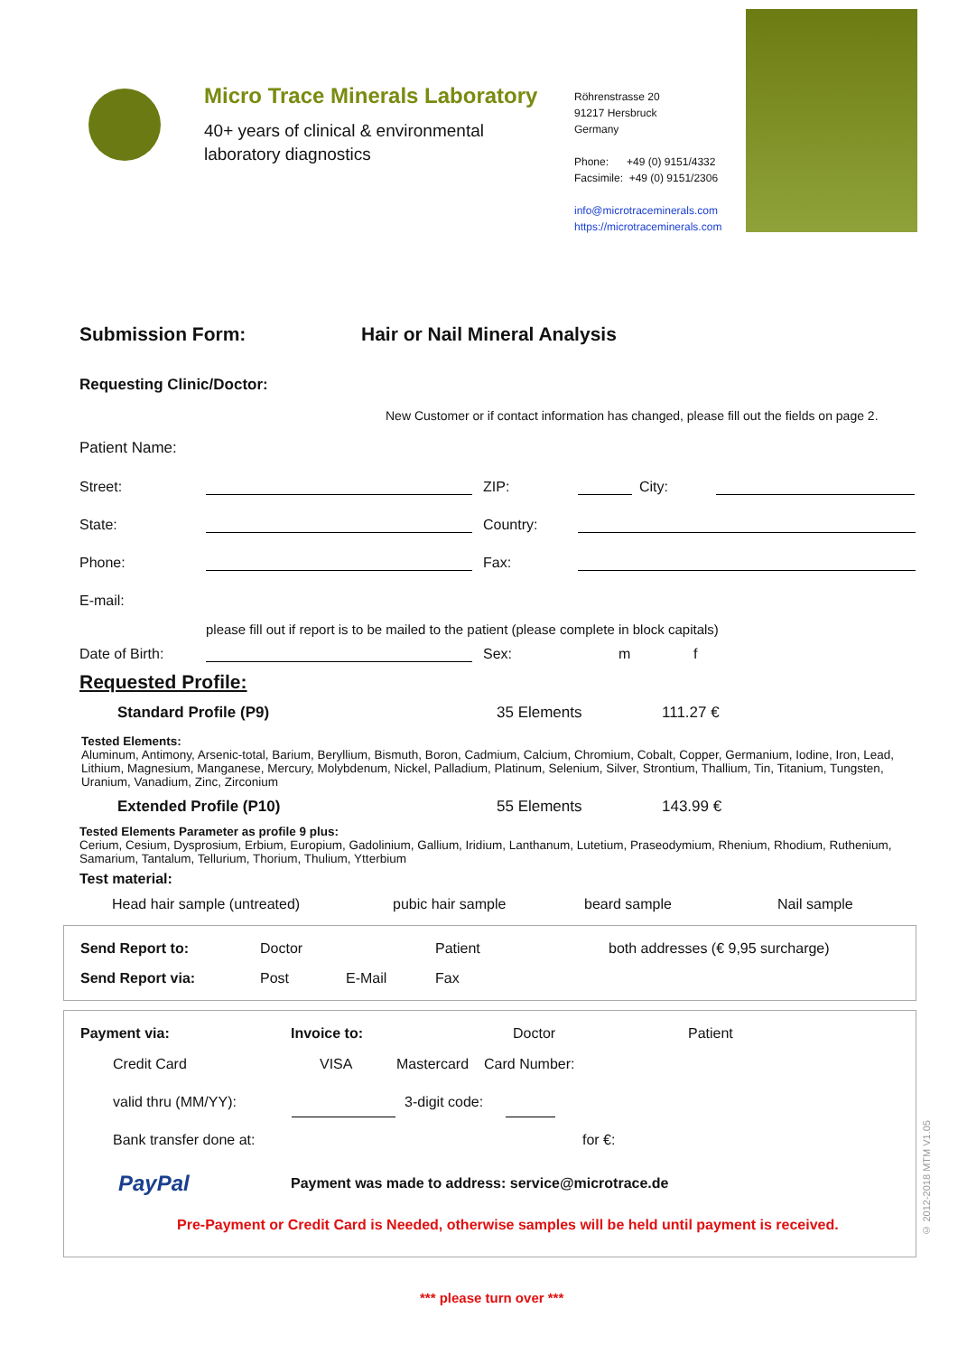Micro Trace Minerals Laboratory
40+ years of clinical & environmental laboratory diagnostics
Röhrenstrasse 20
91217 Hersbruck
Germany
Phone: +49 (0) 9151/4332
Facsimile: +49 (0) 9151/2306
info@microtraceminerals.com
https://microtraceminerals.com
Submission Form: Hair or Nail Mineral Analysis
Requesting Clinic/Doctor:
New Customer or if contact information has changed, please fill out the fields on page 2.
Patient Name:
Street: ZIP: City:
State: Country:
Phone: Fax:
E-mail:
please fill out if report is to be mailed to the patient (please complete in block capitals)
Date of Birth: Sex: m f
Requested Profile:
Standard Profile (P9) 35 Elements 111.27 €
Tested Elements:
Aluminum, Antimony, Arsenic-total, Barium, Beryllium, Bismuth, Boron, Cadmium, Calcium, Chromium, Cobalt, Copper, Germanium, Iodine, Iron, Lead, Lithium, Magnesium, Manganese, Mercury, Molybdenum, Nickel, Palladium, Platinum, Selenium, Silver, Strontium, Thallium, Tin, Titanium, Tungsten, Uranium, Vanadium, Zinc, Zirconium
Extended Profile (P10) 55 Elements 143.99 €
Tested Elements Parameter as profile 9 plus:
Cerium, Cesium, Dysprosium, Erbium, Europium, Gadolinium, Gallium, Iridium, Lanthanum, Lutetium, Praseodymium, Rhenium, Rhodium, Ruthenium, Samarium, Tantalum, Tellurium, Thorium, Thulium, Ytterbium
Test material:
Head hair sample (untreated) pubic hair sample beard sample Nail sample
Send Report to: Doctor Patient both addresses (€ 9,95 surcharge)
Send Report via: Post E-Mail Fax
Payment via: Invoice to: Doctor Patient
Credit Card VISA Mastercard Card Number:
valid thru (MM/YY): 3-digit code:
Bank transfer done at: for €:
PayPal Payment was made to address: service@microtrace.de
Pre-Payment or Credit Card is Needed, otherwise samples will be held until payment is received.
*** please turn over ***
© 2012-2018 MTM V1.05